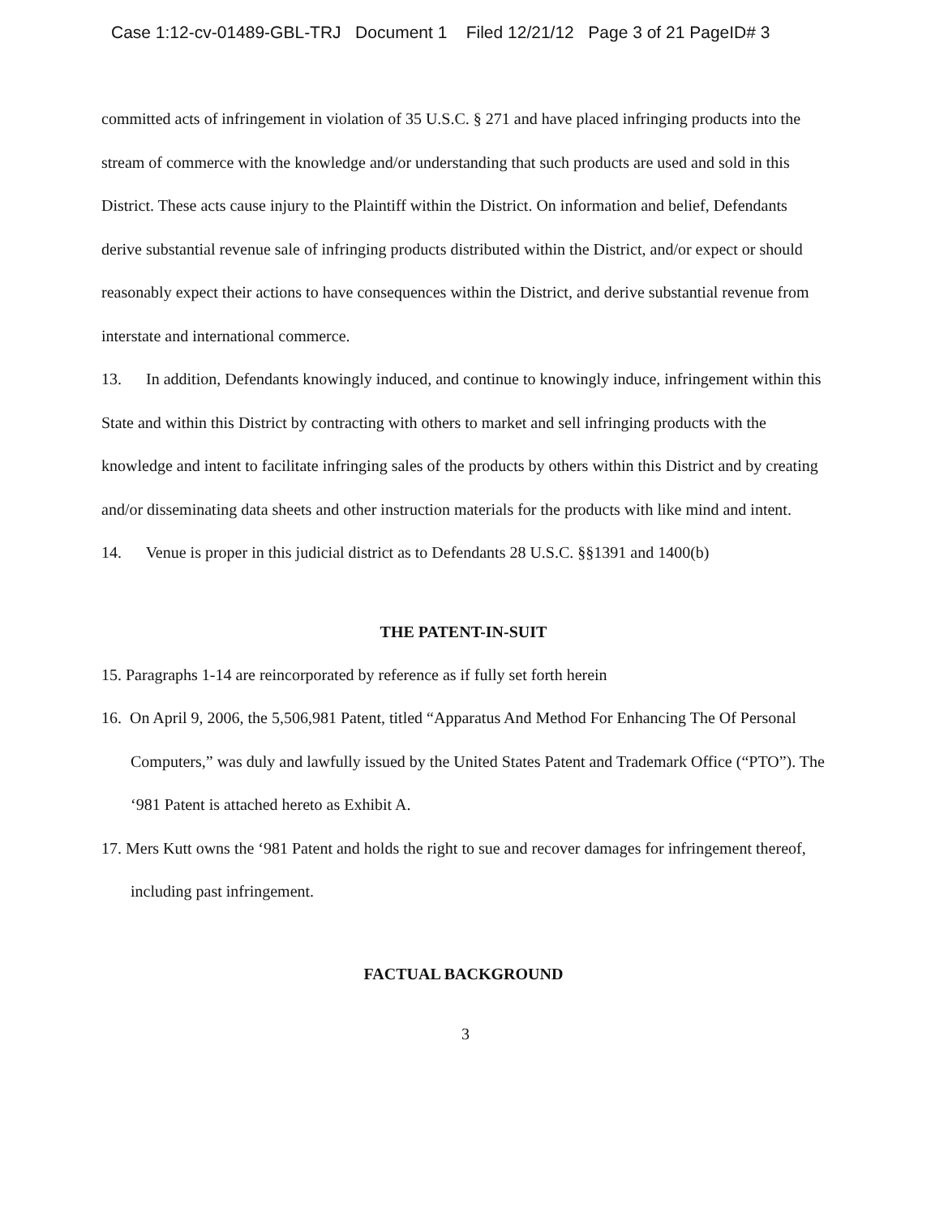Case 1:12-cv-01489-GBL-TRJ Document 1 Filed 12/21/12 Page 3 of 21 PageID# 3
committed acts of infringement in violation of 35 U.S.C. § 271 and have placed infringing products into the stream of commerce with the knowledge and/or understanding that such products are used and sold in this District. These acts cause injury to the Plaintiff within the District. On information and belief, Defendants derive substantial revenue sale of infringing products distributed within the District, and/or expect or should reasonably expect their actions to have consequences within the District, and derive substantial revenue from interstate and international commerce.
13. In addition, Defendants knowingly induced, and continue to knowingly induce, infringement within this State and within this District by contracting with others to market and sell infringing products with the knowledge and intent to facilitate infringing sales of the products by others within this District and by creating and/or disseminating data sheets and other instruction materials for the products with like mind and intent.
14. Venue is proper in this judicial district as to Defendants 28 U.S.C. §§1391 and 1400(b)
THE PATENT-IN-SUIT
15. Paragraphs 1-14 are reincorporated by reference as if fully set forth herein
16. On April 9, 2006, the 5,506,981 Patent, titled “Apparatus And Method For Enhancing The Of Personal Computers,” was duly and lawfully issued by the United States Patent and Trademark Office (“PTO”). The ‘981 Patent is attached hereto as Exhibit A.
17. Mers Kutt owns the ‘981 Patent and holds the right to sue and recover damages for infringement thereof, including past infringement.
FACTUAL BACKGROUND
3